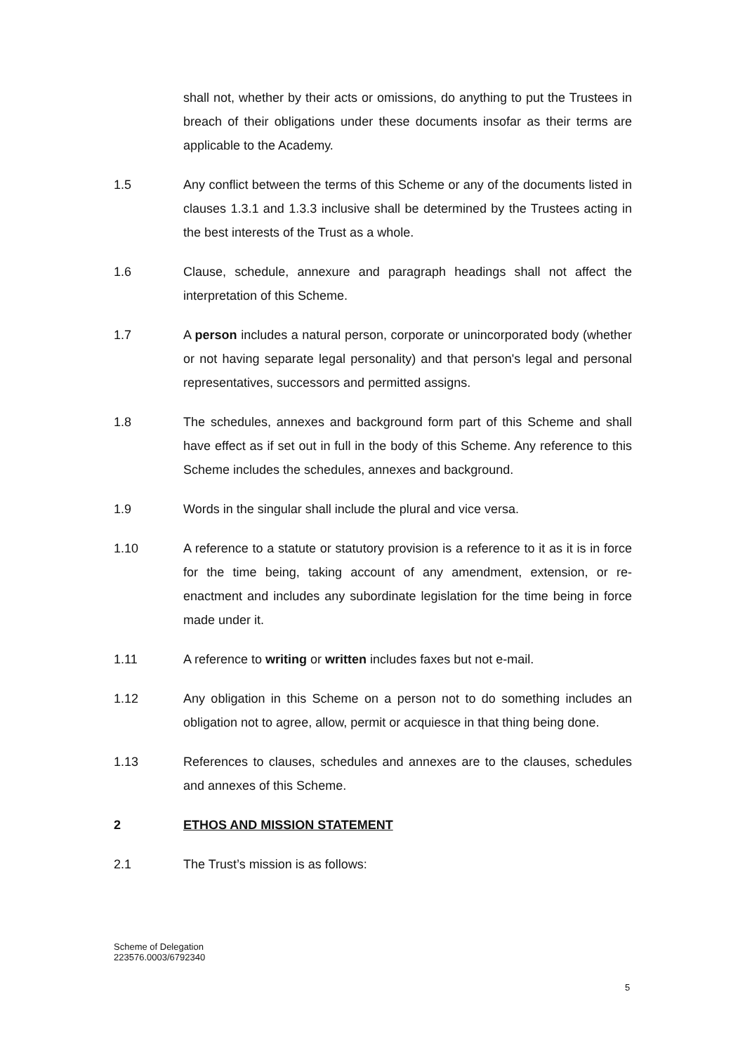shall not, whether by their acts or omissions, do anything to put the Trustees in breach of their obligations under these documents insofar as their terms are applicable to the Academy.
1.5 Any conflict between the terms of this Scheme or any of the documents listed in clauses 1.3.1 and 1.3.3 inclusive shall be determined by the Trustees acting in the best interests of the Trust as a whole.
1.6 Clause, schedule, annexure and paragraph headings shall not affect the interpretation of this Scheme.
1.7 A person includes a natural person, corporate or unincorporated body (whether or not having separate legal personality) and that person's legal and personal representatives, successors and permitted assigns.
1.8 The schedules, annexes and background form part of this Scheme and shall have effect as if set out in full in the body of this Scheme. Any reference to this Scheme includes the schedules, annexes and background.
1.9 Words in the singular shall include the plural and vice versa.
1.10 A reference to a statute or statutory provision is a reference to it as it is in force for the time being, taking account of any amendment, extension, or re-enactment and includes any subordinate legislation for the time being in force made under it.
1.11 A reference to writing or written includes faxes but not e-mail.
1.12 Any obligation in this Scheme on a person not to do something includes an obligation not to agree, allow, permit or acquiesce in that thing being done.
1.13 References to clauses, schedules and annexes are to the clauses, schedules and annexes of this Scheme.
2 ETHOS AND MISSION STATEMENT
2.1 The Trust’s mission is as follows:
Scheme of Delegation
223576.0003/6792340
5